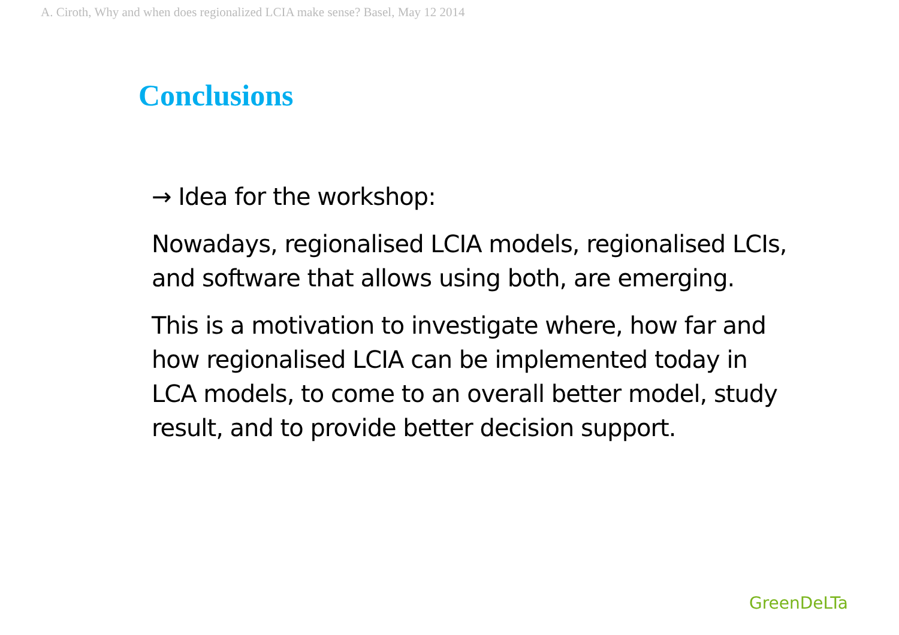A. Ciroth, Why and when does regionalized LCIA make sense? Basel, May 12 2014
Conclusions
→ Idea for the workshop:
Nowadays, regionalised LCIA models, regionalised LCIs, and software that allows using both, are emerging.
This is a motivation to investigate where, how far and how regionalised LCIA can be implemented today in LCA models, to come to an overall better model, study result, and to provide better decision support.
GreenDeLTa